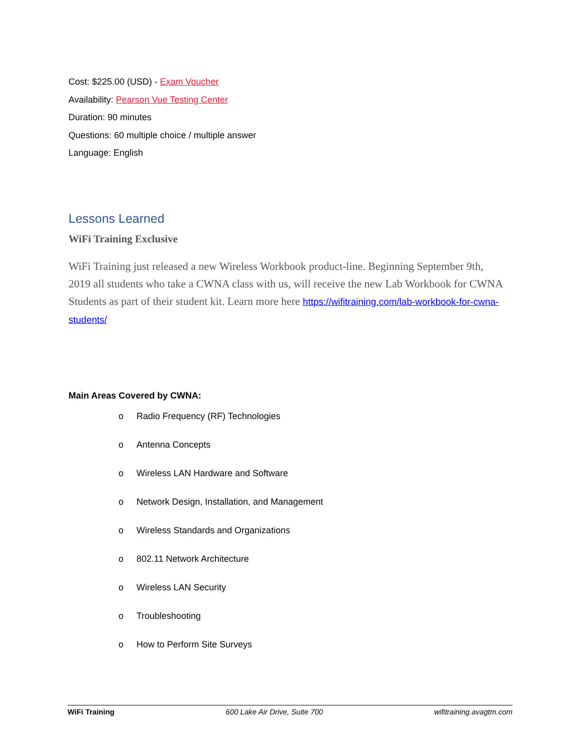Cost: $225.00 (USD) - Exam Voucher
Availability: Pearson Vue Testing Center
Duration: 90 minutes
Questions: 60 multiple choice / multiple answer
Language: English
Lessons Learned
WiFi Training Exclusive
WiFi Training just released a new Wireless Workbook product-line. Beginning September 9th, 2019 all students who take a CWNA class with us, will receive the new Lab Workbook for CWNA Students as part of their student kit. Learn more here https://wifitraining.com/lab-workbook-for-cwna-students/
Main Areas Covered by CWNA:
o Radio Frequency (RF) Technologies
o Antenna Concepts
o Wireless LAN Hardware and Software
o Network Design, Installation, and Management
o Wireless Standards and Organizations
o 802.11 Network Architecture
o Wireless LAN Security
o Troubleshooting
o How to Perform Site Surveys
WiFi Training 600 Lake Air Drive, Suite 700 wifitraining.avagtm.com